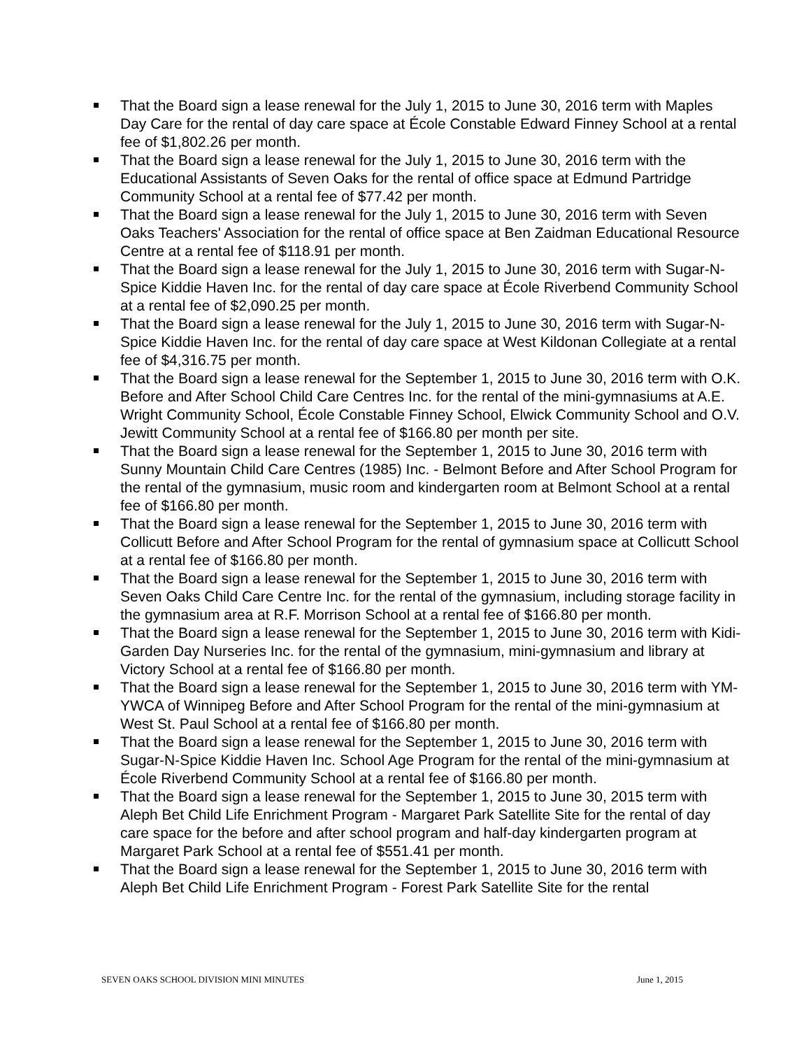That the Board sign a lease renewal for the July 1, 2015 to June 30, 2016 term with Maples Day Care for the rental of day care space at École Constable Edward Finney School at a rental fee of $1,802.26 per month.
That the Board sign a lease renewal for the July 1, 2015 to June 30, 2016 term with the Educational Assistants of Seven Oaks for the rental of office space at Edmund Partridge Community School at a rental fee of $77.42 per month.
That the Board sign a lease renewal for the July 1, 2015 to June 30, 2016 term with Seven Oaks Teachers' Association for the rental of office space at Ben Zaidman Educational Resource Centre at a rental fee of $118.91 per month.
That the Board sign a lease renewal for the July 1, 2015 to June 30, 2016 term with Sugar-N-Spice Kiddie Haven Inc. for the rental of day care space at École Riverbend Community School at a rental fee of $2,090.25 per month.
That the Board sign a lease renewal for the July 1, 2015 to June 30, 2016 term with Sugar-N-Spice Kiddie Haven Inc. for the rental of day care space at West Kildonan Collegiate at a rental fee of $4,316.75 per month.
That the Board sign a lease renewal for the September 1, 2015 to June 30, 2016 term with O.K. Before and After School Child Care Centres Inc. for the rental of the mini-gymnasiums at A.E. Wright Community School, École Constable Finney School, Elwick Community School and O.V. Jewitt Community School at a rental fee of $166.80 per month per site.
That the Board sign a lease renewal for the September 1, 2015 to June 30, 2016 term with Sunny Mountain Child Care Centres (1985) Inc. - Belmont Before and After School Program for the rental of the gymnasium, music room and kindergarten room at Belmont School at a rental fee of $166.80 per month.
That the Board sign a lease renewal for the September 1, 2015 to June 30, 2016 term with Collicutt Before and After School Program for the rental of gymnasium space at Collicutt School at a rental fee of $166.80 per month.
That the Board sign a lease renewal for the September 1, 2015 to June 30, 2016 term with Seven Oaks Child Care Centre Inc. for the rental of the gymnasium, including storage facility in the gymnasium area at R.F. Morrison School at a rental fee of $166.80 per month.
That the Board sign a lease renewal for the September 1, 2015 to June 30, 2016 term with Kidi-Garden Day Nurseries Inc. for the rental of the gymnasium, mini-gymnasium and library at Victory School at a rental fee of $166.80 per month.
That the Board sign a lease renewal for the September 1, 2015 to June 30, 2016 term with YM-YWCA of Winnipeg Before and After School Program for the rental of the mini-gymnasium at West St. Paul School at a rental fee of $166.80 per month.
That the Board sign a lease renewal for the September 1, 2015 to June 30, 2016 term with Sugar-N-Spice Kiddie Haven Inc. School Age Program for the rental of the mini-gymnasium at École Riverbend Community School at a rental fee of $166.80 per month.
That the Board sign a lease renewal for the September 1, 2015 to June 30, 2015 term with Aleph Bet Child Life Enrichment Program - Margaret Park Satellite Site for the rental of day care space for the before and after school program and half-day kindergarten program at Margaret Park School at a rental fee of $551.41 per month.
That the Board sign a lease renewal for the September 1, 2015 to June 30, 2016 term with Aleph Bet Child Life Enrichment Program - Forest Park Satellite Site for the rental
SEVEN OAKS SCHOOL DIVISION MINI MINUTES June 1, 2015